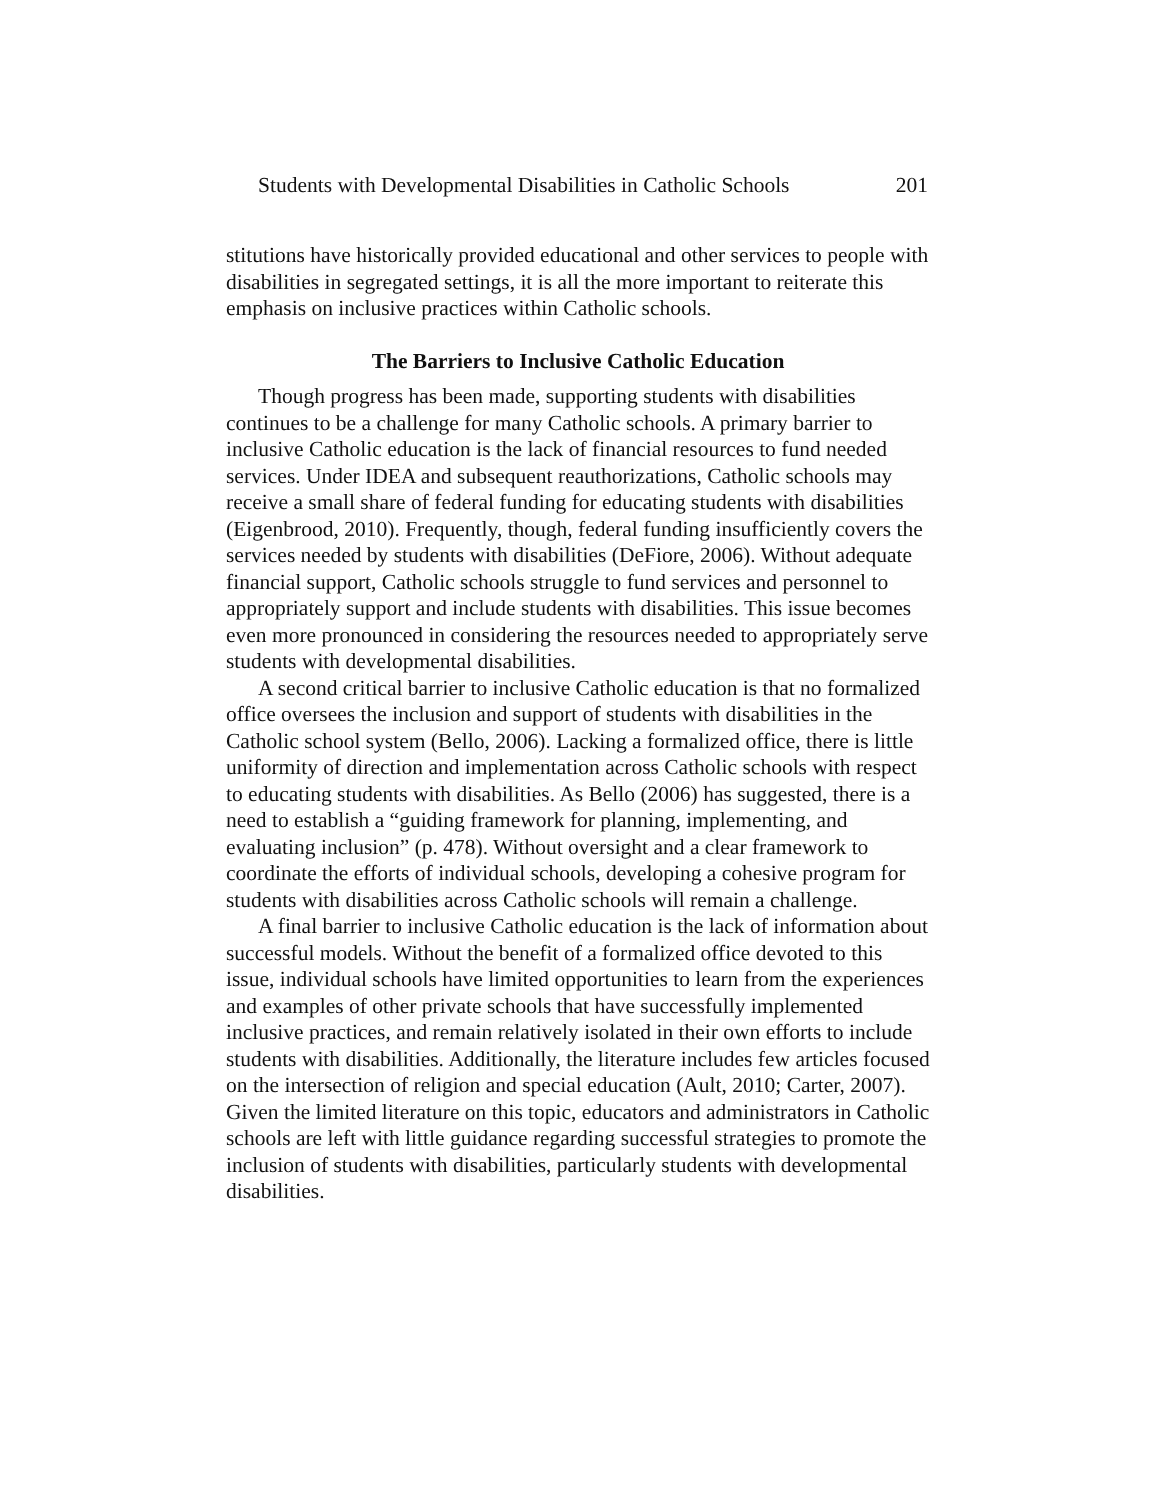Students with Developmental Disabilities in Catholic Schools 201
stitutions have historically provided educational and other services to people with disabilities in segregated settings, it is all the more important to reiterate this emphasis on inclusive practices within Catholic schools.
The Barriers to Inclusive Catholic Education
Though progress has been made, supporting students with disabilities continues to be a challenge for many Catholic schools. A primary barrier to inclusive Catholic education is the lack of financial resources to fund needed services. Under IDEA and subsequent reauthorizations, Catholic schools may receive a small share of federal funding for educating students with disabilities (Eigenbrood, 2010). Frequently, though, federal funding insufficiently covers the services needed by students with disabilities (DeFiore, 2006). Without adequate financial support, Catholic schools struggle to fund services and personnel to appropriately support and include students with disabilities. This issue becomes even more pronounced in considering the resources needed to appropriately serve students with developmental disabilities.
A second critical barrier to inclusive Catholic education is that no formalized office oversees the inclusion and support of students with disabilities in the Catholic school system (Bello, 2006). Lacking a formalized office, there is little uniformity of direction and implementation across Catholic schools with respect to educating students with disabilities. As Bello (2006) has suggested, there is a need to establish a “guiding framework for planning, implementing, and evaluating inclusion” (p. 478). Without oversight and a clear framework to coordinate the efforts of individual schools, developing a cohesive program for students with disabilities across Catholic schools will remain a challenge.
A final barrier to inclusive Catholic education is the lack of information about successful models. Without the benefit of a formalized office devoted to this issue, individual schools have limited opportunities to learn from the experiences and examples of other private schools that have successfully implemented inclusive practices, and remain relatively isolated in their own efforts to include students with disabilities. Additionally, the literature includes few articles focused on the intersection of religion and special education (Ault, 2010; Carter, 2007). Given the limited literature on this topic, educators and administrators in Catholic schools are left with little guidance regarding successful strategies to promote the inclusion of students with disabilities, particularly students with developmental disabilities.